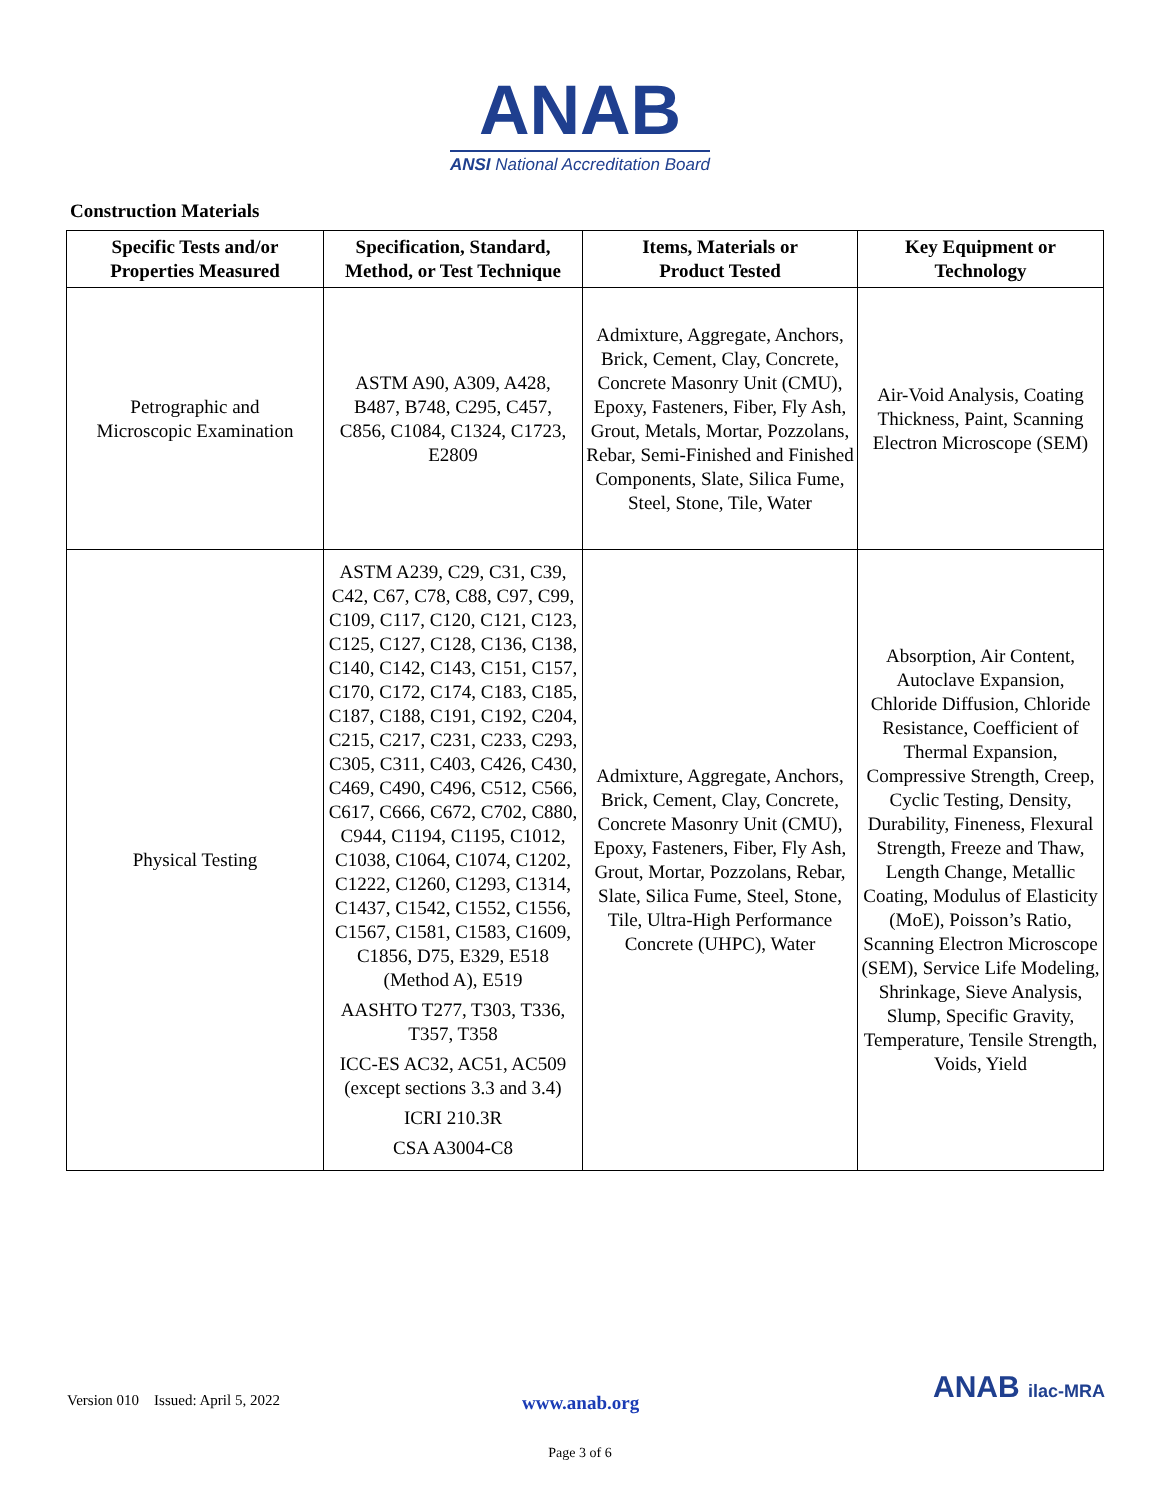ANAB
ANSI National Accreditation Board
Construction Materials
| Specific Tests and/or Properties Measured | Specification, Standard, Method, or Test Technique | Items, Materials or Product Tested | Key Equipment or Technology |
| --- | --- | --- | --- |
| Petrographic and Microscopic Examination | ASTM A90, A309, A428, B487, B748, C295, C457, C856, C1084, C1324, C1723, E2809 | Admixture, Aggregate, Anchors, Brick, Cement, Clay, Concrete, Concrete Masonry Unit (CMU), Epoxy, Fasteners, Fiber, Fly Ash, Grout, Metals, Mortar, Pozzolans, Rebar, Semi-Finished and Finished Components, Slate, Silica Fume, Steel, Stone, Tile, Water | Air-Void Analysis, Coating Thickness, Paint, Scanning Electron Microscope (SEM) |
| Physical Testing | ASTM A239, C29, C31, C39, C42, C67, C78, C88, C97, C99, C109, C117, C120, C121, C123, C125, C127, C128, C136, C138, C140, C142, C143, C151, C157, C170, C172, C174, C183, C185, C187, C188, C191, C192, C204, C215, C217, C231, C233, C293, C305, C311, C403, C426, C430, C469, C490, C496, C512, C566, C617, C666, C672, C702, C880, C944, C1194, C1195, C1012, C1038, C1064, C1074, C1202, C1222, C1260, C1293, C1314, C1437, C1542, C1552, C1556, C1567, C1581, C1583, C1609, C1856, D75, E329, E518 (Method A), E519 AASHTO T277, T303, T336, T357, T358 ICC-ES AC32, AC51, AC509 (except sections 3.3 and 3.4) ICRI 210.3R CSA A3004-C8 | Admixture, Aggregate, Anchors, Brick, Cement, Clay, Concrete, Concrete Masonry Unit (CMU), Epoxy, Fasteners, Fiber, Fly Ash, Grout, Mortar, Pozzolans, Rebar, Slate, Silica Fume, Steel, Stone, Tile, Ultra-High Performance Concrete (UHPC), Water | Absorption, Air Content, Autoclave Expansion, Chloride Diffusion, Chloride Resistance, Coefficient of Thermal Expansion, Compressive Strength, Creep, Cyclic Testing, Density, Durability, Fineness, Flexural Strength, Freeze and Thaw, Length Change, Metallic Coating, Modulus of Elasticity (MoE), Poisson’s Ratio, Scanning Electron Microscope (SEM), Service Life Modeling, Shrinkage, Sieve Analysis, Slump, Specific Gravity, Temperature, Tensile Strength, Voids, Yield |
Version 010 Issued: April 5, 2022 www.anab.org ANAB ilac-MRA
Page 3 of 6